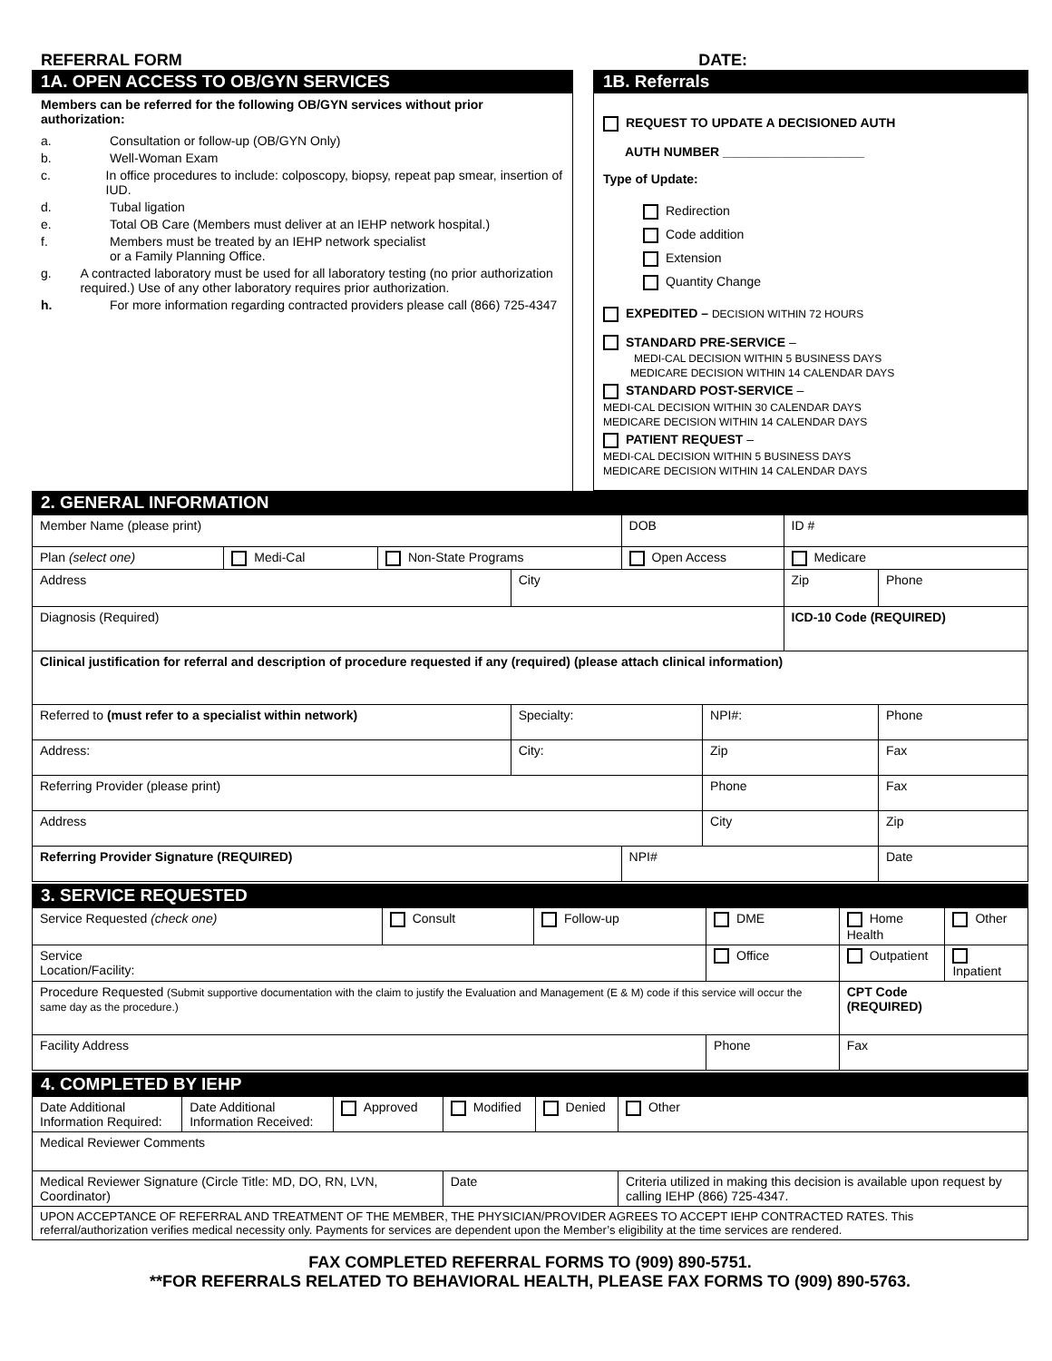REFERRAL FORM DATE:
1A. OPEN ACCESS TO OB/GYN SERVICES
Members can be referred for the following OB/GYN services without prior authorization:
a. Consultation or follow-up (OB/GYN Only)
b. Well-Woman Exam
c. In office procedures to include: colposcopy, biopsy, repeat pap smear, insertion of IUD.
d. Tubal ligation
e. Total OB Care (Members must deliver at an IEHP network hospital.)
f. Members must be treated by an IEHP network specialist
or a Family Planning Office.
g. A contracted laboratory must be used for all laboratory testing (no prior authorization required.) Use of any other laboratory requires prior authorization.
h. For more information regarding contracted providers please call (866) 725-4347
1B. Referrals
REQUEST TO UPDATE A DECISIONED AUTH
AUTH NUMBER ____________________
Type of Update:
Redirection
Code addition
Extension
Quantity Change
EXPEDITED – DECISION WITHIN 72 HOURS
STANDARD PRE-SERVICE –
MEDI-CAL DECISION WITHIN 5 BUSINESS DAYS
MEDICARE DECISION WITHIN 14 CALENDAR DAYS
STANDARD POST-SERVICE –
MEDI-CAL DECISION WITHIN 30 CALENDAR DAYS
MEDICARE DECISION WITHIN 14 CALENDAR DAYS
PATIENT REQUEST –
MEDI-CAL DECISION WITHIN 5 BUSINESS DAYS
MEDICARE DECISION WITHIN 14 CALENDAR DAYS
2. GENERAL INFORMATION
| Member Name (please print) | | | | DOB | | ID # | |
| Plan (select one) | Medi-Cal | Non-State Programs | | Open Access | | Medicare | |
| Address | | | City | | | Zip | Phone |
| Diagnosis (Required) | | | | | | ICD-10 Code (REQUIRED) | |
| Clinical justification for referral and description of procedure requested if any (required) (please attach clinical information) | | | | | | | |
| Referred to (must refer to a specialist within network) | | | Specialty: | | NPI#: | | Phone |
| Address: | | | City: | | Zip | | Fax |
| Referring Provider (please print) | | | | | Phone | | Fax |
| Address | | | | | City | | Zip |
| Referring Provider Signature (REQUIRED) | | | | NPI# | | | Date |
3. SERVICE REQUESTED
| Service Requested (check one) | Consult | Follow-up | DME | Home Health | Other |
| Service Location/Facility: | | | Office | Outpatient | Inpatient |
| Procedure Requested (Submit supportive documentation with the claim to justify the Evaluation and Management (E & M) code if this service will occur the same day as the procedure.) | | | | CPT Code (REQUIRED) | |
| Facility Address | | | Phone | Fax | |
4. COMPLETED BY IEHP
| Date Additional Information Required: | Date Additional Information Received: | Approved | Modified | Denied | Other |
| Medical Reviewer Comments | | | | | |
| Medical Reviewer Signature (Circle Title: MD, DO, RN, LVN, Coordinator) | | | Date | | Criteria utilized in making this decision is available upon request by calling IEHP (866) 725-4347. |
| UPON ACCEPTANCE OF REFERRAL AND TREATMENT OF THE MEMBER, THE PHYSICIAN/PROVIDER AGREES TO ACCEPT IEHP CONTRACTED RATES. This referral/authorization verifies medical necessity only. Payments for services are dependent upon the Member’s eligibility at the time services are rendered. | | | | | |
FAX COMPLETED REFERRAL FORMS TO (909) 890-5751.
**FOR REFERRALS RELATED TO BEHAVIORAL HEALTH, PLEASE FAX FORMS TO (909) 890-5763.